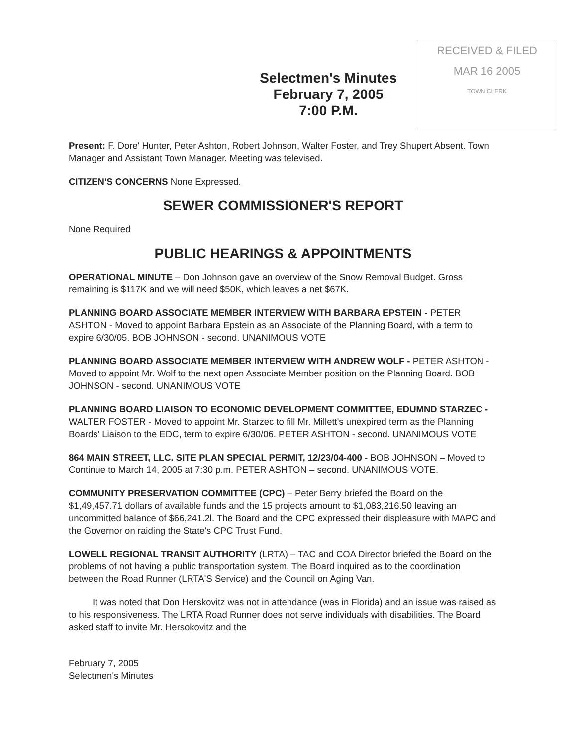Selectmen's Minutes
February 7, 2005
7:00 P.M.
RECEIVED & FILED
MAR 16 2005
TOWN CLERK
Present: F. Dore' Hunter, Peter Ashton, Robert Johnson, Walter Foster, and Trey Shupert Absent. Town Manager and Assistant Town Manager. Meeting was televised.
CITIZEN'S CONCERNS None Expressed.
SEWER COMMISSIONER'S REPORT
None Required
PUBLIC HEARINGS & APPOINTMENTS
OPERATIONAL MINUTE – Don Johnson gave an overview of the Snow Removal Budget. Gross remaining is $117K and we will need $50K, which leaves a net $67K.
PLANNING BOARD ASSOCIATE MEMBER INTERVIEW WITH BARBARA EPSTEIN - PETER ASHTON - Moved to appoint Barbara Epstein as an Associate of the Planning Board, with a term to expire 6/30/05. BOB JOHNSON - second. UNANIMOUS VOTE
PLANNING BOARD ASSOCIATE MEMBER INTERVIEW WITH ANDREW WOLF - PETER ASHTON - Moved to appoint Mr. Wolf to the next open Associate Member position on the Planning Board. BOB JOHNSON - second. UNANIMOUS VOTE
PLANNING BOARD LIAISON TO ECONOMIC DEVELOPMENT COMMITTEE, EDUMND STARZEC - WALTER FOSTER - Moved to appoint Mr. Starzec to fill Mr. Millett's unexpired term as the Planning Boards' Liaison to the EDC, term to expire 6/30/06. PETER ASHTON - second. UNANIMOUS VOTE
864 MAIN STREET, LLC. SITE PLAN SPECIAL PERMIT, 12/23/04-400 - BOB JOHNSON – Moved to Continue to March 14, 2005 at 7:30 p.m. PETER ASHTON – second. UNANIMOUS VOTE.
COMMUNITY PRESERVATION COMMITTEE (CPC) – Peter Berry briefed the Board on the $1,49,457.71 dollars of available funds and the 15 projects amount to $1,083,216.50 leaving an uncommitted balance of $66,241.2l. The Board and the CPC expressed their displeasure with MAPC and the Governor on raiding the State's CPC Trust Fund.
LOWELL REGIONAL TRANSIT AUTHORITY (LRTA) – TAC and COA Director briefed the Board on the problems of not having a public transportation system. The Board inquired as to the coordination between the Road Runner (LRTA'S Service) and the Council on Aging Van.
It was noted that Don Herskovitz was not in attendance (was in Florida) and an issue was raised as to his responsiveness. The LRTA Road Runner does not serve individuals with disabilities. The Board asked staff to invite Mr. Hersokovitz and the
February 7, 2005
Selectmen's Minutes